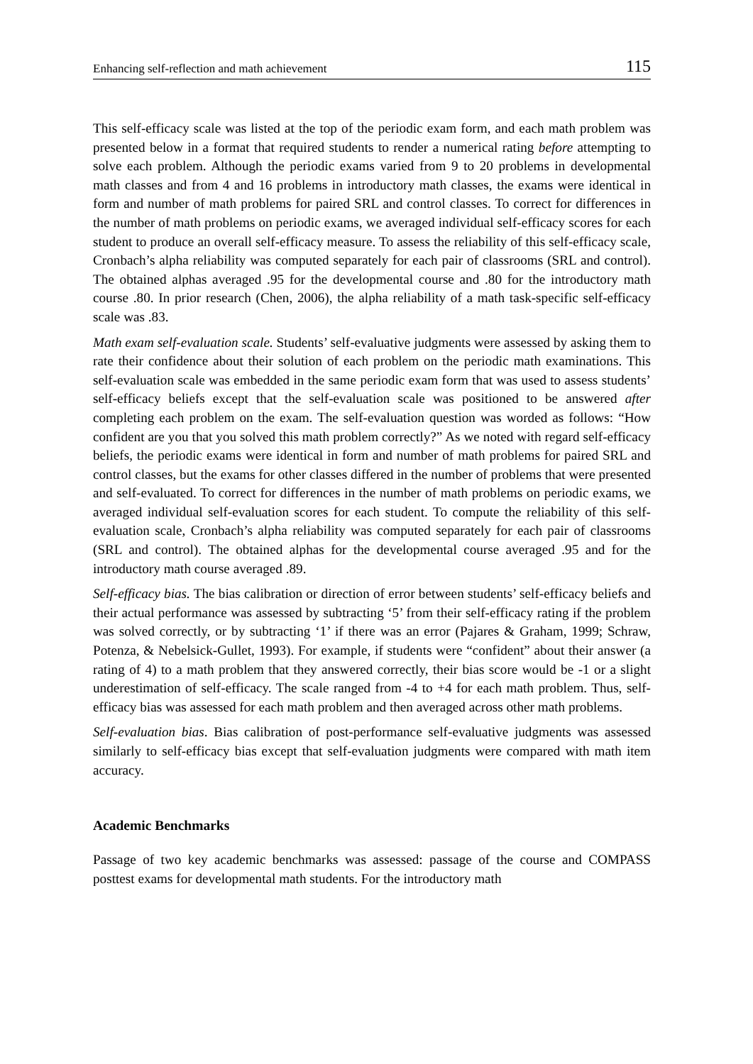Enhancing self-reflection and math achievement 115
This self-efficacy scale was listed at the top of the periodic exam form, and each math problem was presented below in a format that required students to render a numerical rating before attempting to solve each problem. Although the periodic exams varied from 9 to 20 problems in developmental math classes and from 4 and 16 problems in introductory math classes, the exams were identical in form and number of math problems for paired SRL and control classes. To correct for differences in the number of math problems on periodic exams, we averaged individual self-efficacy scores for each student to produce an overall self-efficacy measure. To assess the reliability of this self-efficacy scale, Cronbach’s alpha reliability was computed separately for each pair of classrooms (SRL and control). The obtained alphas averaged .95 for the developmental course and .80 for the introductory math course .80. In prior research (Chen, 2006), the alpha reliability of a math task-specific self-efficacy scale was .83.
Math exam self-evaluation scale. Students’ self-evaluative judgments were assessed by asking them to rate their confidence about their solution of each problem on the periodic math examinations. This self-evaluation scale was embedded in the same periodic exam form that was used to assess students’ self-efficacy beliefs except that the self-evaluation scale was positioned to be answered after completing each problem on the exam. The self-evaluation question was worded as follows: “How confident are you that you solved this math problem correctly?” As we noted with regard self-efficacy beliefs, the periodic exams were identical in form and number of math problems for paired SRL and control classes, but the exams for other classes differed in the number of problems that were presented and self-evaluated. To correct for differences in the number of math problems on periodic exams, we averaged individual self-evaluation scores for each student. To compute the reliability of this self-evaluation scale, Cronbach’s alpha reliability was computed separately for each pair of classrooms (SRL and control). The obtained alphas for the developmental course averaged .95 and for the introductory math course averaged .89.
Self-efficacy bias. The bias calibration or direction of error between students’ self-efficacy beliefs and their actual performance was assessed by subtracting ‘5’ from their self-efficacy rating if the problem was solved correctly, or by subtracting ‘1’ if there was an error (Pajares & Graham, 1999; Schraw, Potenza, & Nebelsick-Gullet, 1993). For example, if students were “confident” about their answer (a rating of 4) to a math problem that they answered correctly, their bias score would be -1 or a slight underestimation of self-efficacy. The scale ranged from -4 to +4 for each math problem. Thus, self-efficacy bias was assessed for each math problem and then averaged across other math problems.
Self-evaluation bias. Bias calibration of post-performance self-evaluative judgments was assessed similarly to self-efficacy bias except that self-evaluation judgments were compared with math item accuracy.
Academic Benchmarks
Passage of two key academic benchmarks was assessed: passage of the course and COMPASS posttest exams for developmental math students. For the introductory math